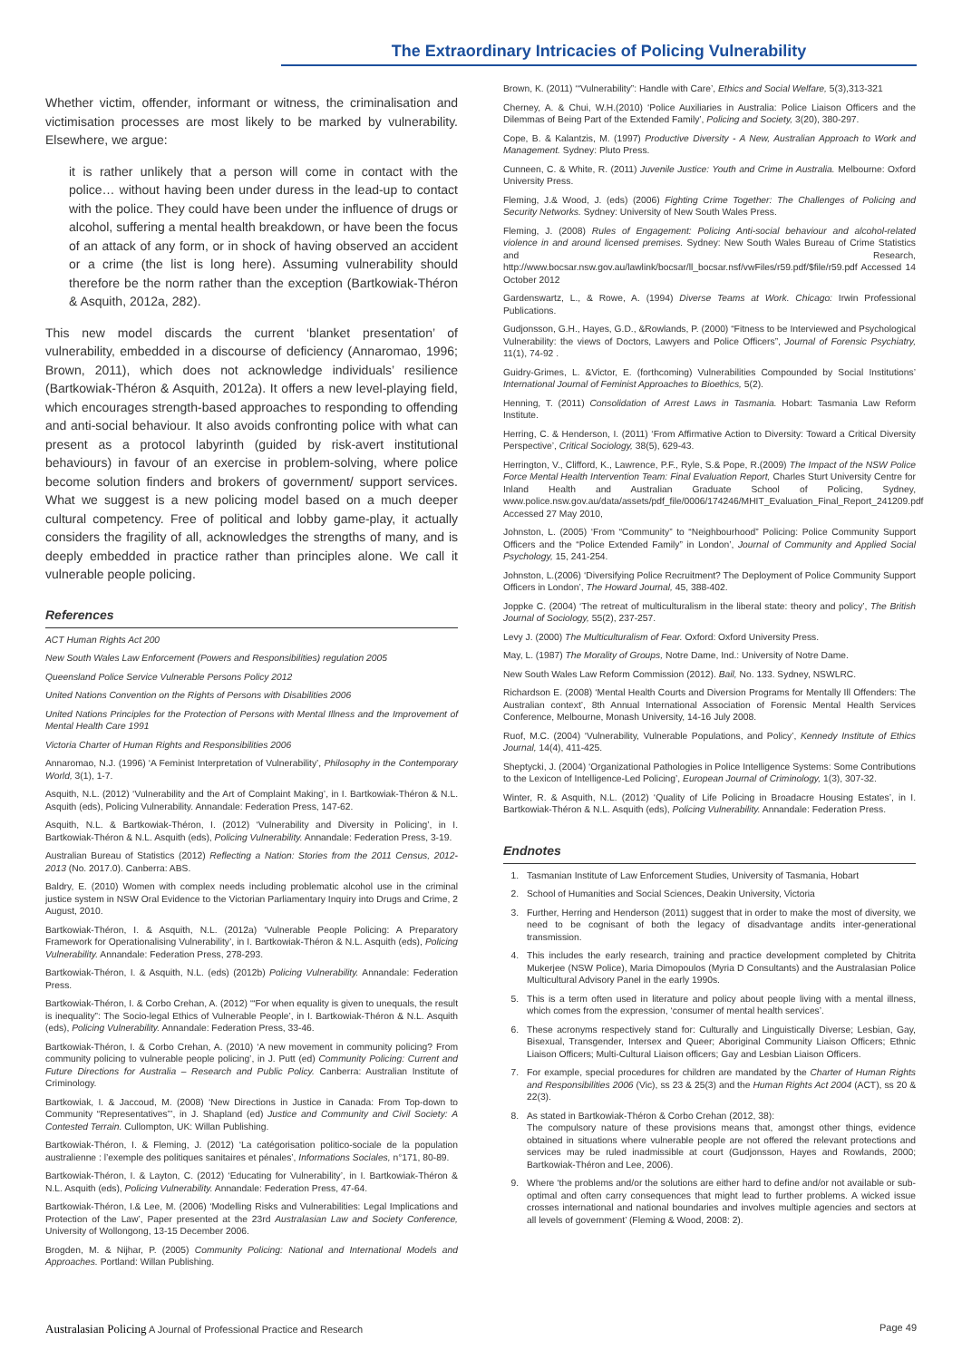The Extraordinary Intricacies of Policing Vulnerability
Whether victim, offender, informant or witness, the criminalisation and victimisation processes are most likely to be marked by vulnerability. Elsewhere, we argue:
it is rather unlikely that a person will come in contact with the police… without having been under duress in the lead-up to contact with the police. They could have been under the influence of drugs or alcohol, suffering a mental health breakdown, or have been the focus of an attack of any form, or in shock of having observed an accident or a crime (the list is long here). Assuming vulnerability should therefore be the norm rather than the exception (Bartkowiak-Théron & Asquith, 2012a, 282).
This new model discards the current ‘blanket presentation’ of vulnerability, embedded in a discourse of deficiency (Annaromao, 1996; Brown, 2011), which does not acknowledge individuals’ resilience (Bartkowiak-Théron & Asquith, 2012a). It offers a new level-playing field, which encourages strength-based approaches to responding to offending and anti-social behaviour. It also avoids confronting police with what can present as a protocol labyrinth (guided by risk-avert institutional behaviours) in favour of an exercise in problem-solving, where police become solution finders and brokers of government/ support services. What we suggest is a new policing model based on a much deeper cultural competency. Free of political and lobby game-play, it actually considers the fragility of all, acknowledges the strengths of many, and is deeply embedded in practice rather than principles alone. We call it vulnerable people policing.
References
ACT Human Rights Act 200
New South Wales Law Enforcement (Powers and Responsibilities) regulation 2005
Queensland Police Service Vulnerable Persons Policy 2012
United Nations Convention on the Rights of Persons with Disabilities 2006
United Nations Principles for the Protection of Persons with Mental Illness and the Improvement of Mental Health Care 1991
Victoria Charter of Human Rights and Responsibilities 2006
Annaromao, N.J. (1996) ‘A Feminist Interpretation of Vulnerability’, Philosophy in the Contemporary World, 3(1), 1-7.
Asquith, N.L. (2012) ‘Vulnerability and the Art of Complaint Making’, in I. Bartkowiak-Théron & N.L. Asquith (eds), Policing Vulnerability. Annandale: Federation Press, 147-62.
Asquith, N.L. & Bartkowiak-Théron, I. (2012) ‘Vulnerability and Diversity in Policing’, in I. Bartkowiak-Théron & N.L. Asquith (eds), Policing Vulnerability. Annandale: Federation Press, 3-19.
Australian Bureau of Statistics (2012) Reflecting a Nation: Stories from the 2011 Census, 2012-2013 (No. 2017.0). Canberra: ABS.
Baldry, E. (2010) Women with complex needs including problematic alcohol use in the criminal justice system in NSW Oral Evidence to the Victorian Parliamentary Inquiry into Drugs and Crime, 2 August, 2010.
Bartkowiak-Théron, I. & Asquith, N.L. (2012a) ‘Vulnerable People Policing: A Preparatory Framework for Operationalising Vulnerability’, in I. Bartkowiak-Théron & N.L. Asquith (eds), Policing Vulnerability. Annandale: Federation Press, 278-293.
Bartkowiak-Théron, I. & Asquith, N.L. (eds) (2012b) Policing Vulnerability. Annandale: Federation Press.
Bartkowiak-Théron, I. & Corbo Crehan, A. (2012) ‘“For when equality is given to unequals, the result is inequality”: The Socio-legal Ethics of Vulnerable People’, in I. Bartkowiak-Théron & N.L. Asquith (eds), Policing Vulnerability. Annandale: Federation Press, 33-46.
Bartkowiak-Théron, I. & Corbo Crehan, A. (2010) ‘A new movement in community policing? From community policing to vulnerable people policing’, in J. Putt (ed) Community Policing: Current and Future Directions for Australia – Research and Public Policy. Canberra: Australian Institute of Criminology.
Bartkowiak, I. & Jaccoud, M. (2008) ‘New Directions in Justice in Canada: From Top-down to Community “Representatives”’, in J. Shapland (ed) Justice and Community and Civil Society: A Contested Terrain. Cullompton, UK: Willan Publishing.
Bartkowiak-Théron, I. & Fleming, J. (2012) ‘La catégorisation politico-sociale de la population australienne : l’exemple des politiques sanitaires et pénales’, Informations Sociales, n°171, 80-89.
Bartkowiak-Théron, I. & Layton, C. (2012) ‘Educating for Vulnerability’, in I. Bartkowiak-Théron & N.L. Asquith (eds), Policing Vulnerability. Annandale: Federation Press, 47-64.
Bartkowiak-Théron, I.& Lee, M. (2006) ‘Modelling Risks and Vulnerabilities: Legal Implications and Protection of the Law’, Paper presented at the 23rd Australasian Law and Society Conference, University of Wollongong, 13-15 December 2006.
Brogden, M. & Nijhar, P. (2005) Community Policing: National and International Models and Approaches. Portland: Willan Publishing.
Brown, K. (2011) ‘“Vulnerability”: Handle with Care’, Ethics and Social Welfare, 5(3),313-321
Cherney, A. & Chui, W.H.(2010) ‘Police Auxiliaries in Australia: Police Liaison Officers and the Dilemmas of Being Part of the Extended Family’, Policing and Society, 3(20), 380-297.
Cope, B. & Kalantzis, M. (1997) Productive Diversity - A New, Australian Approach to Work and Management. Sydney: Pluto Press.
Cunneen, C. & White, R. (2011) Juvenile Justice: Youth and Crime in Australia. Melbourne: Oxford University Press.
Fleming, J.& Wood, J. (eds) (2006) Fighting Crime Together: The Challenges of Policing and Security Networks. Sydney: University of New South Wales Press.
Fleming, J. (2008) Rules of Engagement: Policing Anti-social behaviour and alcohol-related violence in and around licensed premises. Sydney: New South Wales Bureau of Crime Statistics and Research, http://www.bocsar.nsw.gov.au/lawlink/bocsar/ll_bocsar.nsf/vwFiles/r59.pdf/$file/r59.pdf Accessed 14 October 2012
Gardenswartz, L., & Rowe, A. (1994) Diverse Teams at Work. Chicago: Irwin Professional Publications.
Gudjonsson, G.H., Hayes, G.D., &Rowlands, P. (2000) “Fitness to be Interviewed and Psychological Vulnerability: the views of Doctors, Lawyers and Police Officers”, Journal of Forensic Psychiatry, 11(1), 74-92 .
Guidry-Grimes, L. &Victor, E. (forthcoming) Vulnerabilities Compounded by Social Institutions’ International Journal of Feminist Approaches to Bioethics, 5(2).
Henning, T. (2011) Consolidation of Arrest Laws in Tasmania. Hobart: Tasmania Law Reform Institute.
Herring, C. & Henderson, I. (2011) ‘From Affirmative Action to Diversity: Toward a Critical Diversity Perspective’, Critical Sociology, 38(5), 629-43.
Herrington, V., Clifford, K., Lawrence, P.F., Ryle, S.& Pope, R.(2009) The Impact of the NSW Police Force Mental Health Intervention Team: Final Evaluation Report, Charles Sturt University Centre for Inland Health and Australian Graduate School of Policing, Sydney, www.police.nsw.gov.au/data/assets/pdf_file/0006/174246/MHIT_Evaluation_Final_Report_241209.pdf Accessed 27 May 2010,
Johnston, L. (2005) ‘From “Community” to “Neighbourhood” Policing: Police Community Support Officers and the “Police Extended Family” in London’, Journal of Community and Applied Social Psychology, 15, 241-254.
Johnston, L.(2006) ‘Diversifying Police Recruitment? The Deployment of Police Community Support Officers in London’, The Howard Journal, 45, 388-402.
Joppke C. (2004) ‘The retreat of multiculturalism in the liberal state: theory and policy’, The British Journal of Sociology, 55(2), 237-257.
Levy J. (2000) The Multiculturalism of Fear. Oxford: Oxford University Press.
May, L. (1987) The Morality of Groups, Notre Dame, Ind.: University of Notre Dame.
New South Wales Law Reform Commission (2012). Bail, No. 133. Sydney, NSWLRC.
Richardson E. (2008) ‘Mental Health Courts and Diversion Programs for Mentally Ill Offenders: The Australian context’, 8th Annual International Association of Forensic Mental Health Services Conference, Melbourne, Monash University, 14-16 July 2008.
Ruof, M.C. (2004) ‘Vulnerability, Vulnerable Populations, and Policy’, Kennedy Institute of Ethics Journal, 14(4), 411-425.
Sheptycki, J. (2004) ‘Organizational Pathologies in Police Intelligence Systems: Some Contributions to the Lexicon of Intelligence-Led Policing’, European Journal of Criminology, 1(3), 307-32.
Winter, R. & Asquith, N.L. (2012) ‘Quality of Life Policing in Broadacre Housing Estates’, in I. Bartkowiak-Théron & N.L. Asquith (eds), Policing Vulnerability. Annandale: Federation Press.
Endnotes
1. Tasmanian Institute of Law Enforcement Studies, University of Tasmania, Hobart
2. School of Humanities and Social Sciences, Deakin University, Victoria
3. Further, Herring and Henderson (2011) suggest that in order to make the most of diversity, we need to be cognisant of both the legacy of disadvantage andits inter-generational transmission.
4. This includes the early research, training and practice development completed by Chitrita Mukerjee (NSW Police), Maria Dimopoulos (Myria D Consultants) and the Australasian Police Multicultural Advisory Panel in the early 1990s.
5. This is a term often used in literature and policy about people living with a mental illness, which comes from the expression, ‘consumer of mental health services’.
6. These acronyms respectively stand for: Culturally and Linguistically Diverse; Lesbian, Gay, Bisexual, Transgender, Intersex and Queer; Aboriginal Community Liaison Officers; Ethnic Liaison Officers; Multi-Cultural Liaison officers; Gay and Lesbian Liaison Officers.
7. For example, special procedures for children are mandated by the Charter of Human Rights and Responsibilities 2006 (Vic), ss 23 & 25(3) and the Human Rights Act 2004 (ACT), ss 20 & 22(3).
8. As stated in Bartkowiak-Théron & Corbo Crehan (2012, 38):
The compulsory nature of these provisions means that, amongst other things, evidence obtained in situations where vulnerable people are not offered the relevant protections and services may be ruled inadmissible at court (Gudjonsson, Hayes and Rowlands, 2000; Bartkowiak-Théron and Lee, 2006).
9. Where ‘the problems and/or the solutions are either hard to define and/or not available or sub-optimal and often carry consequences that might lead to further problems. A wicked issue crosses international and national boundaries and involves multiple agencies and sectors at all levels of government’ (Fleming & Wood, 2008: 2).
Australasian Policing A Journal of Professional Practice and Research Page 49